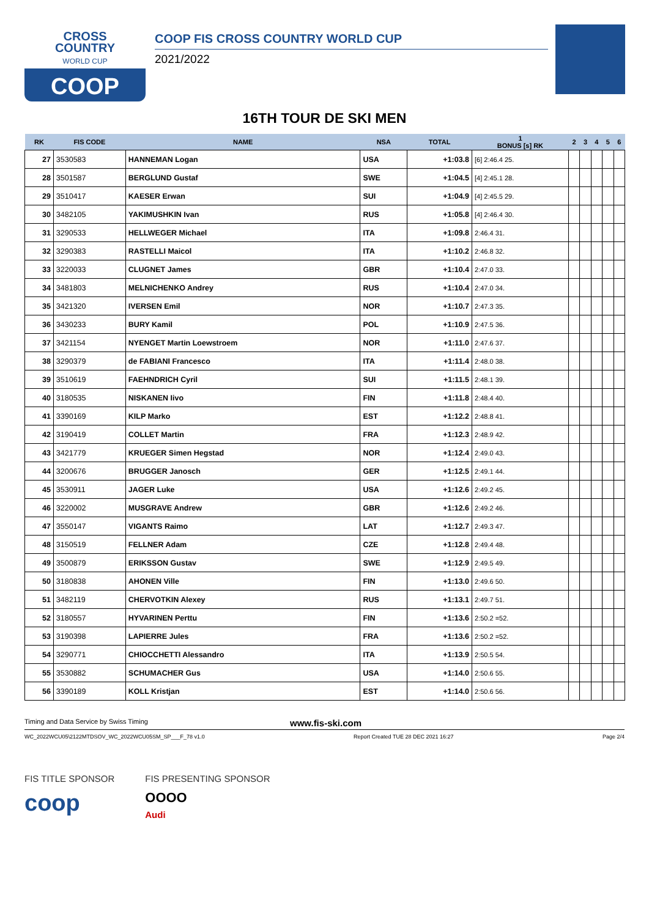CROSS
COUNTRY
WORLD CUP
COOP
COOP FIS CROSS COUNTRY WORLD CUP
2021/2022
16TH TOUR DE SKI MEN
| RK | FIS CODE | NAME | NSA | TOTAL | 1 BONUS [s] RK | 2 | 3 | 4 | 5 | 6 |
| --- | --- | --- | --- | --- | --- | --- | --- | --- | --- | --- |
| 27 | 3530583 | HANNEMAN Logan | USA | +1:03.8 | [6] 2:46.4 25. | | | | | |
| 28 | 3501587 | BERGLUND Gustaf | SWE | +1:04.5 | [4] 2:45.1 28. | | | | | |
| 29 | 3510417 | KAESER Erwan | SUI | +1:04.9 | [4] 2:45.5 29. | | | | | |
| 30 | 3482105 | YAKIMUSHKIN Ivan | RUS | +1:05.8 | [4] 2:46.4 30. | | | | | |
| 31 | 3290533 | HELLWEGER Michael | ITA | +1:09.8 | 2:46.4 31. | | | | | |
| 32 | 3290383 | RASTELLI Maicol | ITA | +1:10.2 | 2:46.8 32. | | | | | |
| 33 | 3220033 | CLUGNET James | GBR | +1:10.4 | 2:47.0 33. | | | | | |
| 34 | 3481803 | MELNICHENKO Andrey | RUS | +1:10.4 | 2:47.0 34. | | | | | |
| 35 | 3421320 | IVERSEN Emil | NOR | +1:10.7 | 2:47.3 35. | | | | | |
| 36 | 3430233 | BURY Kamil | POL | +1:10.9 | 2:47.5 36. | | | | | |
| 37 | 3421154 | NYENGET Martin Loewstroem | NOR | +1:11.0 | 2:47.6 37. | | | | | |
| 38 | 3290379 | de FABIANI Francesco | ITA | +1:11.4 | 2:48.0 38. | | | | | |
| 39 | 3510619 | FAEHNDRICH Cyril | SUI | +1:11.5 | 2:48.1 39. | | | | | |
| 40 | 3180535 | NISKANEN Iivo | FIN | +1:11.8 | 2:48.4 40. | | | | | |
| 41 | 3390169 | KILP Marko | EST | +1:12.2 | 2:48.8 41. | | | | | |
| 42 | 3190419 | COLLET Martin | FRA | +1:12.3 | 2:48.9 42. | | | | | |
| 43 | 3421779 | KRUEGER Simen Hegstad | NOR | +1:12.4 | 2:49.0 43. | | | | | |
| 44 | 3200676 | BRUGGER Janosch | GER | +1:12.5 | 2:49.1 44. | | | | | |
| 45 | 3530911 | JAGER Luke | USA | +1:12.6 | 2:49.2 45. | | | | | |
| 46 | 3220002 | MUSGRAVE Andrew | GBR | +1:12.6 | 2:49.2 46. | | | | | |
| 47 | 3550147 | VIGANTS Raimo | LAT | +1:12.7 | 2:49.3 47. | | | | | |
| 48 | 3150519 | FELLNER Adam | CZE | +1:12.8 | 2:49.4 48. | | | | | |
| 49 | 3500879 | ERIKSSON Gustav | SWE | +1:12.9 | 2:49.5 49. | | | | | |
| 50 | 3180838 | AHONEN Ville | FIN | +1:13.0 | 2:49.6 50. | | | | | |
| 51 | 3482119 | CHERVOTKIN Alexey | RUS | +1:13.1 | 2:49.7 51. | | | | | |
| 52 | 3180557 | HYVARINEN Perttu | FIN | +1:13.6 | 2:50.2 =52. | | | | | |
| 53 | 3190398 | LAPIERRE Jules | FRA | +1:13.6 | 2:50.2 =52. | | | | | |
| 54 | 3290771 | CHIOCCHETTI Alessandro | ITA | +1:13.9 | 2:50.5 54. | | | | | |
| 55 | 3530882 | SCHUMACHER Gus | USA | +1:14.0 | 2:50.6 55. | | | | | |
| 56 | 3390189 | KOLL Kristjan | EST | +1:14.0 | 2:50.6 56. | | | | | |
Timing and Data Service by Swiss Timing www.fis-ski.com
WC_2022WCU05\2122MTDSOV_WC_2022WCU05SM_SP___F_78 v1.0 Report Created TUE 28 DEC 2021 16:27 Page 2/4
FIS TITLE SPONSOR
coop
FIS PRESENTING SPONSOR
OOOO
Audi